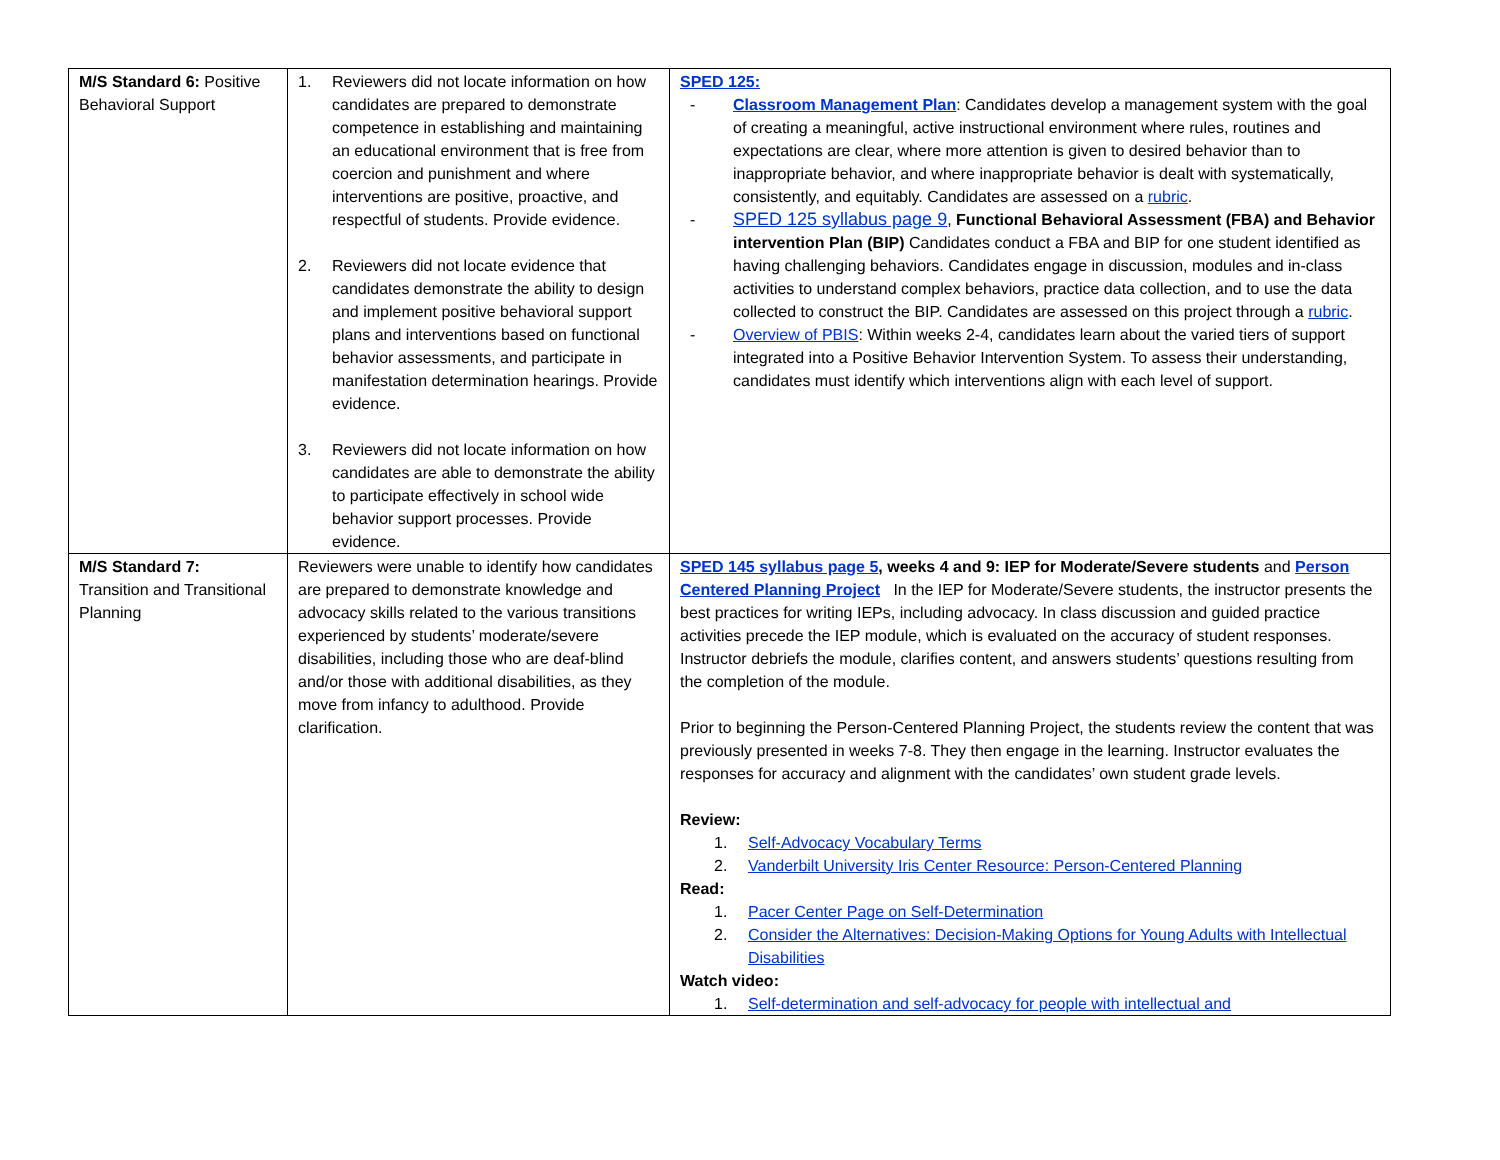| M/S Standard 6: Positive Behavioral Support | 1. Reviewers did not locate information on how candidates are prepared to demonstrate competence in establishing and maintaining an educational environment that is free from coercion and punishment and where interventions are positive, proactive, and respectful of students. Provide evidence. 2. Reviewers did not locate evidence that candidates demonstrate the ability to design and implement positive behavioral support plans and interventions based on functional behavior assessments, and participate in manifestation determination hearings. Provide evidence. 3. Reviewers did not locate information on how candidates are able to demonstrate the ability to participate effectively in school wide behavior support processes. Provide evidence. | SPED 125: - Classroom Management Plan : Candidates develop a management system with the goal of creating a meaningful, active instructional environment where rules, routines and expectations are clear, where more attention is given to desired behavior than to inappropriate behavior, and where inappropriate behavior is dealt with systematically, consistently, and equitably. Candidates are assessed on a rubric . - SPED 125 syllabus page 9 , Functional Behavioral Assessment (FBA) and Behavior intervention Plan (BIP) Candidates conduct a FBA and BIP for one student identified as having challenging behaviors. Candidates engage in discussion, modules and in-class activities to understand complex behaviors, practice data collection, and to use the data collected to construct the BIP. Candidates are assessed on this project through a rubric . - Overview of PBIS : Within weeks 2-4, candidates learn about the varied tiers of support integrated into a Positive Behavior Intervention System. To assess their understanding, candidates must identify which interventions align with each level of support. |
| M/S Standard 7: Transition and Transitional Planning | Reviewers were unable to identify how candidates are prepared to demonstrate knowledge and advocacy skills related to the various transitions experienced by students’ moderate/severe disabilities, including those who are deaf-blind and/or those with additional disabilities, as they move from infancy to adulthood. Provide clarification. | SPED 145 syllabus page 5 , weeks 4 and 9: IEP for Moderate/Severe students and Person Centered Planning Project In the IEP for Moderate/Severe students, the instructor presents the best practices for writing IEPs, including advocacy. In class discussion and guided practice activities precede the IEP module, which is evaluated on the accuracy of student responses. Instructor debriefs the module, clarifies content, and answers students’ questions resulting from the completion of the module. Prior to beginning the Person-Centered Planning Project, the students review the content that was previously presented in weeks 7-8. They then engage in the learning. Instructor evaluates the responses for accuracy and alignment with the candidates’ own student grade levels. Review: 1. Self-Advocacy Vocabulary Terms 2. Vanderbilt University Iris Center Resource: Person-Centered Planning Read: 1. Pacer Center Page on Self-Determination 2. Consider the Alternatives: Decision-Making Options for Young Adults with Intellectual Disabilities Watch video: 1. Self-determination and self-advocacy for people with intellectual and |